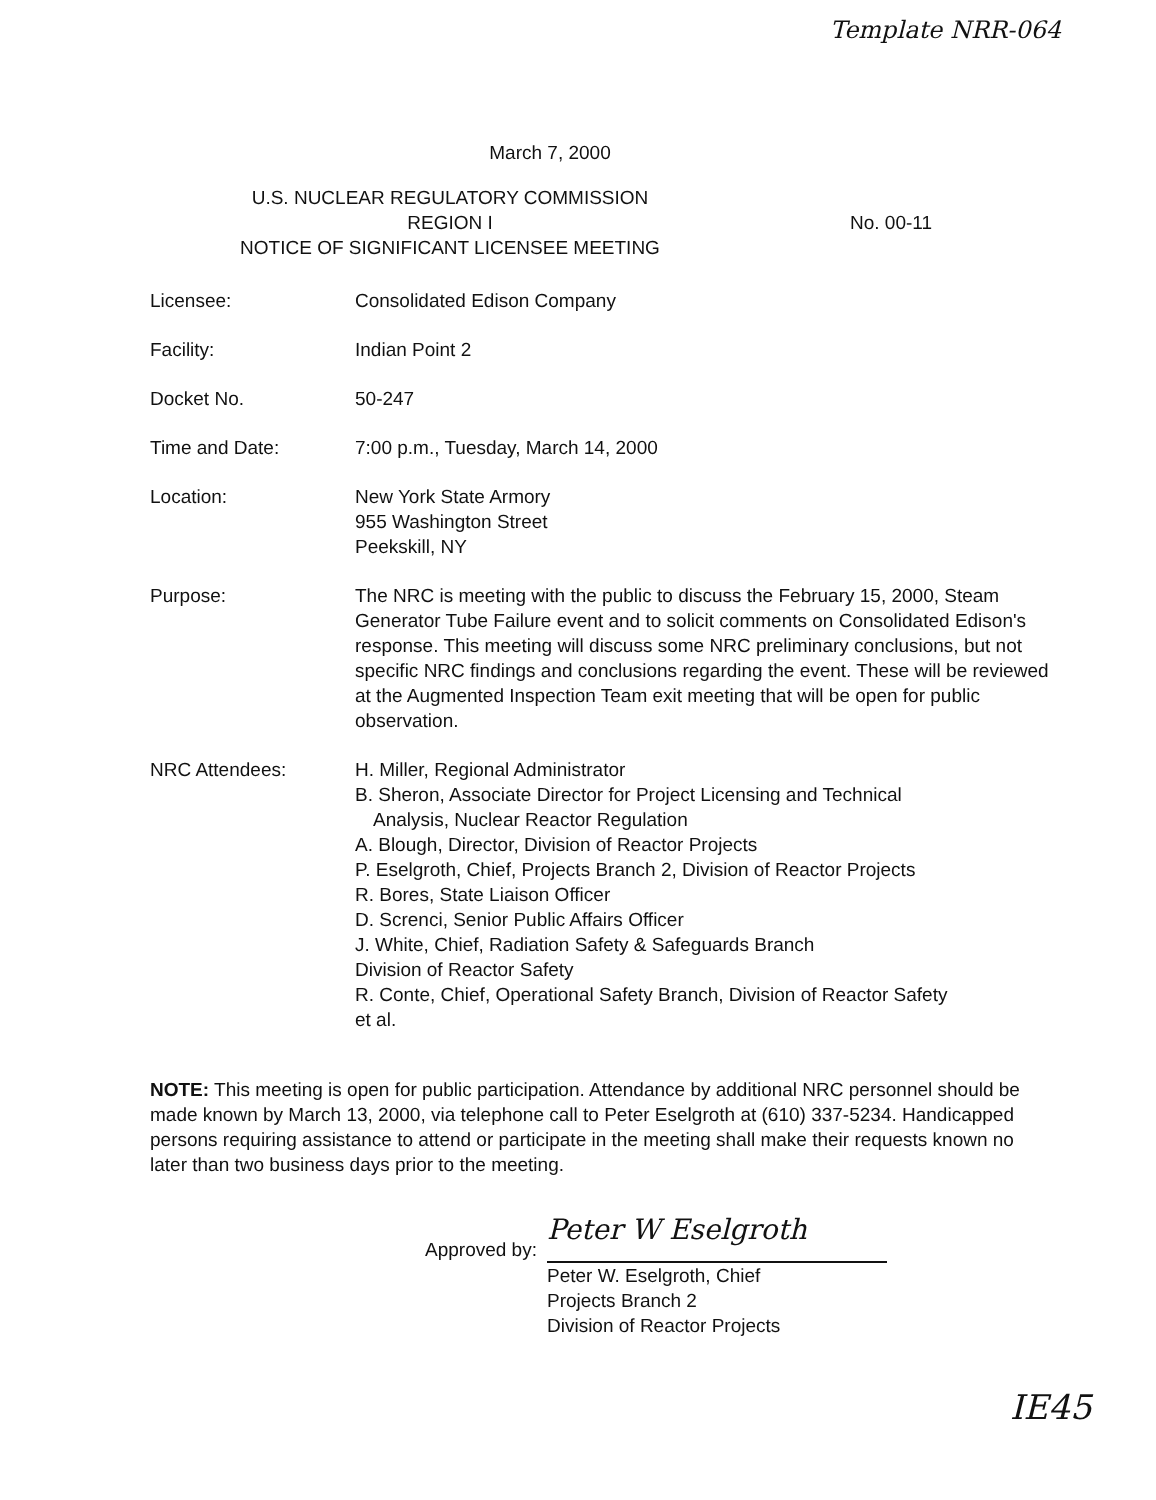Template NRR-064
March 7, 2000
U.S. NUCLEAR REGULATORY COMMISSION
REGION I
NOTICE OF SIGNIFICANT LICENSEE MEETING
No. 00-11
Licensee: Consolidated Edison Company
Facility: Indian Point 2
Docket No. 50-247
Time and Date: 7:00 p.m., Tuesday, March 14, 2000
Location: New York State Armory
955 Washington Street
Peekskill, NY
Purpose: The NRC is meeting with the public to discuss the February 15, 2000, Steam Generator Tube Failure event and to solicit comments on Consolidated Edison's response. This meeting will discuss some NRC preliminary conclusions, but not specific NRC findings and conclusions regarding the event. These will be reviewed at the Augmented Inspection Team exit meeting that will be open for public observation.
NRC Attendees: H. Miller, Regional Administrator
B. Sheron, Associate Director for Project Licensing and Technical
Analysis, Nuclear Reactor Regulation
A. Blough, Director, Division of Reactor Projects
P. Eselgroth, Chief, Projects Branch 2, Division of Reactor Projects
R. Bores, State Liaison Officer
D. Screnci, Senior Public Affairs Officer
J. White, Chief, Radiation Safety & Safeguards Branch
Division of Reactor Safety
R. Conte, Chief, Operational Safety Branch, Division of Reactor Safety
et al.
NOTE: This meeting is open for public participation. Attendance by additional NRC personnel should be made known by March 13, 2000, via telephone call to Peter Eselgroth at (610) 337-5234. Handicapped persons requiring assistance to attend or participate in the meeting shall make their requests known no later than two business days prior to the meeting.
Approved by:
Peter W Eselgroth
Peter W. Eselgroth, Chief
Projects Branch 2
Division of Reactor Projects
IE45